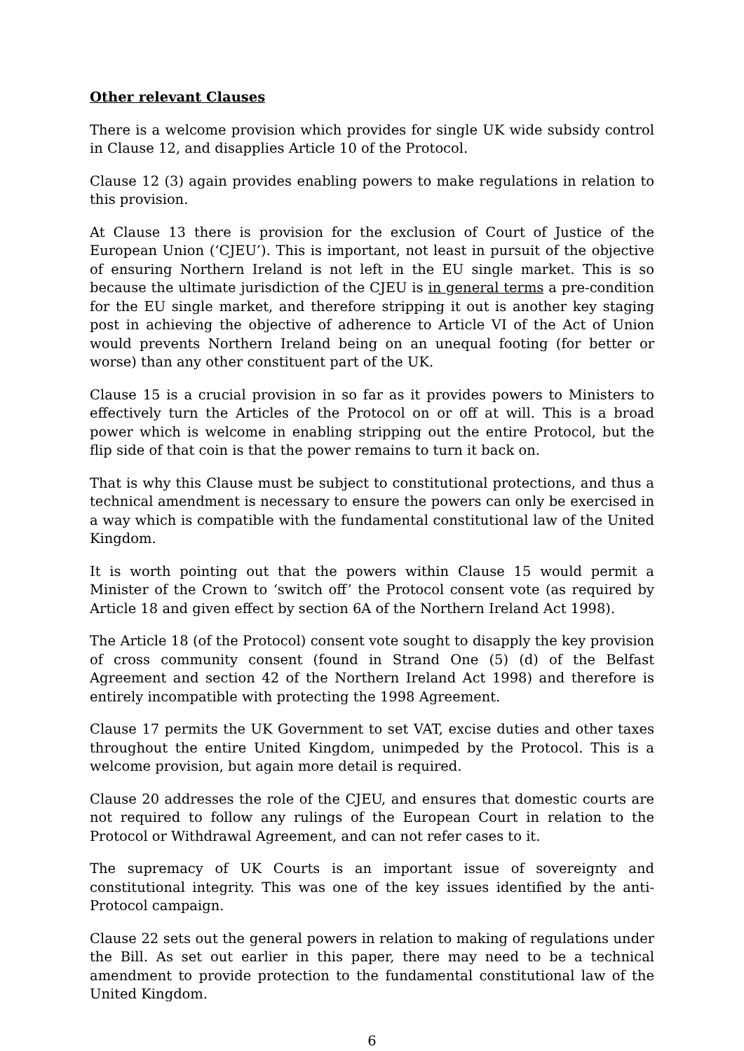Other relevant Clauses
There is a welcome provision which provides for single UK wide subsidy control in Clause 12, and disapplies Article 10 of the Protocol.
Clause 12 (3) again provides enabling powers to make regulations in relation to this provision.
At Clause 13 there is provision for the exclusion of Court of Justice of the European Union (‘CJEU’). This is important, not least in pursuit of the objective of ensuring Northern Ireland is not left in the EU single market. This is so because the ultimate jurisdiction of the CJEU is in general terms a pre-condition for the EU single market, and therefore stripping it out is another key staging post in achieving the objective of adherence to Article VI of the Act of Union would prevents Northern Ireland being on an unequal footing (for better or worse) than any other constituent part of the UK.
Clause 15 is a crucial provision in so far as it provides powers to Ministers to effectively turn the Articles of the Protocol on or off at will. This is a broad power which is welcome in enabling stripping out the entire Protocol, but the flip side of that coin is that the power remains to turn it back on.
That is why this Clause must be subject to constitutional protections, and thus a technical amendment is necessary to ensure the powers can only be exercised in a way which is compatible with the fundamental constitutional law of the United Kingdom.
It is worth pointing out that the powers within Clause 15 would permit a Minister of the Crown to ‘switch off’ the Protocol consent vote (as required by Article 18 and given effect by section 6A of the Northern Ireland Act 1998).
The Article 18 (of the Protocol) consent vote sought to disapply the key provision of cross community consent (found in Strand One (5) (d) of the Belfast Agreement and section 42 of the Northern Ireland Act 1998) and therefore is entirely incompatible with protecting the 1998 Agreement.
Clause 17 permits the UK Government to set VAT, excise duties and other taxes throughout the entire United Kingdom, unimpeded by the Protocol. This is a welcome provision, but again more detail is required.
Clause 20 addresses the role of the CJEU, and ensures that domestic courts are not required to follow any rulings of the European Court in relation to the Protocol or Withdrawal Agreement, and can not refer cases to it.
The supremacy of UK Courts is an important issue of sovereignty and constitutional integrity. This was one of the key issues identified by the anti-Protocol campaign.
Clause 22 sets out the general powers in relation to making of regulations under the Bill. As set out earlier in this paper, there may need to be a technical amendment to provide protection to the fundamental constitutional law of the United Kingdom.
6